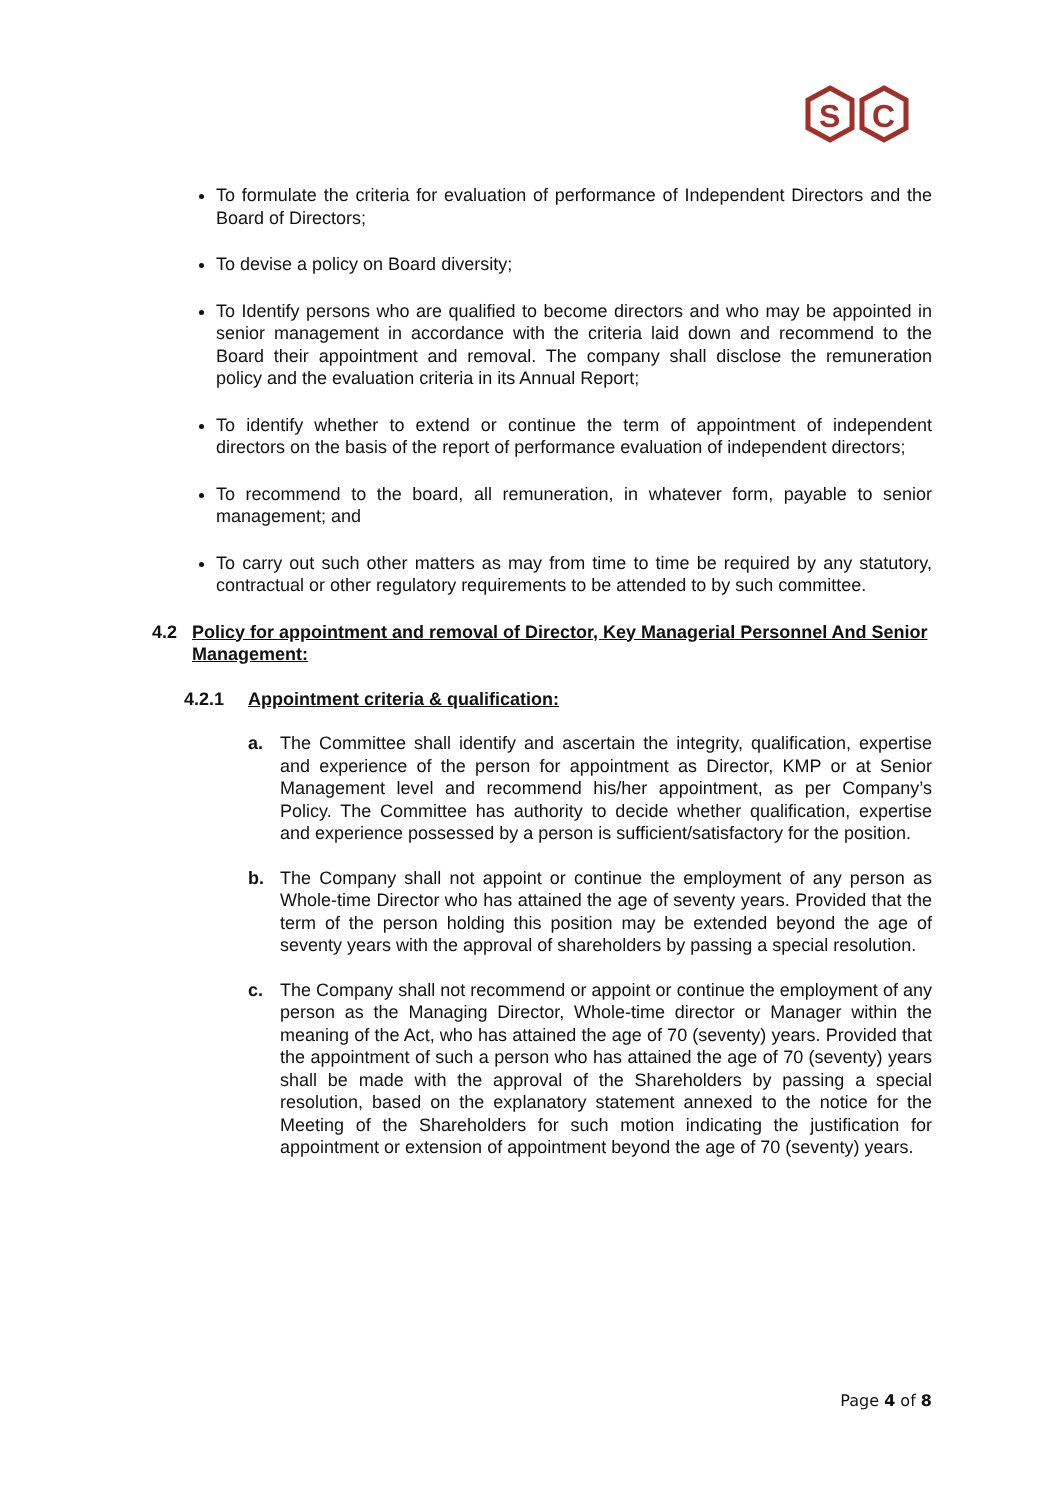S
C
To formulate the criteria for evaluation of performance of Independent Directors and the Board of Directors;
To devise a policy on Board diversity;
To Identify persons who are qualified to become directors and who may be appointed in senior management in accordance with the criteria laid down and recommend to the Board their appointment and removal. The company shall disclose the remuneration policy and the evaluation criteria in its Annual Report;
To identify whether to extend or continue the term of appointment of independent directors on the basis of the report of performance evaluation of independent directors;
To recommend to the board, all remuneration, in whatever form, payable to senior management; and
To carry out such other matters as may from time to time be required by any statutory, contractual or other regulatory requirements to be attended to by such committee.
4.2 Policy for appointment and removal of Director, Key Managerial Personnel And Senior Management:
4.2.1 Appointment criteria & qualification:
a. The Committee shall identify and ascertain the integrity, qualification, expertise and experience of the person for appointment as Director, KMP or at Senior Management level and recommend his/her appointment, as per Company’s Policy. The Committee has authority to decide whether qualification, expertise and experience possessed by a person is sufficient/satisfactory for the position.
b. The Company shall not appoint or continue the employment of any person as Whole-time Director who has attained the age of seventy years. Provided that the term of the person holding this position may be extended beyond the age of seventy years with the approval of shareholders by passing a special resolution.
c. The Company shall not recommend or appoint or continue the employment of any person as the Managing Director, Whole-time director or Manager within the meaning of the Act, who has attained the age of 70 (seventy) years. Provided that the appointment of such a person who has attained the age of 70 (seventy) years shall be made with the approval of the Shareholders by passing a special resolution, based on the explanatory statement annexed to the notice for the Meeting of the Shareholders for such motion indicating the justification for appointment or extension of appointment beyond the age of 70 (seventy) years.
Page 4 of 8